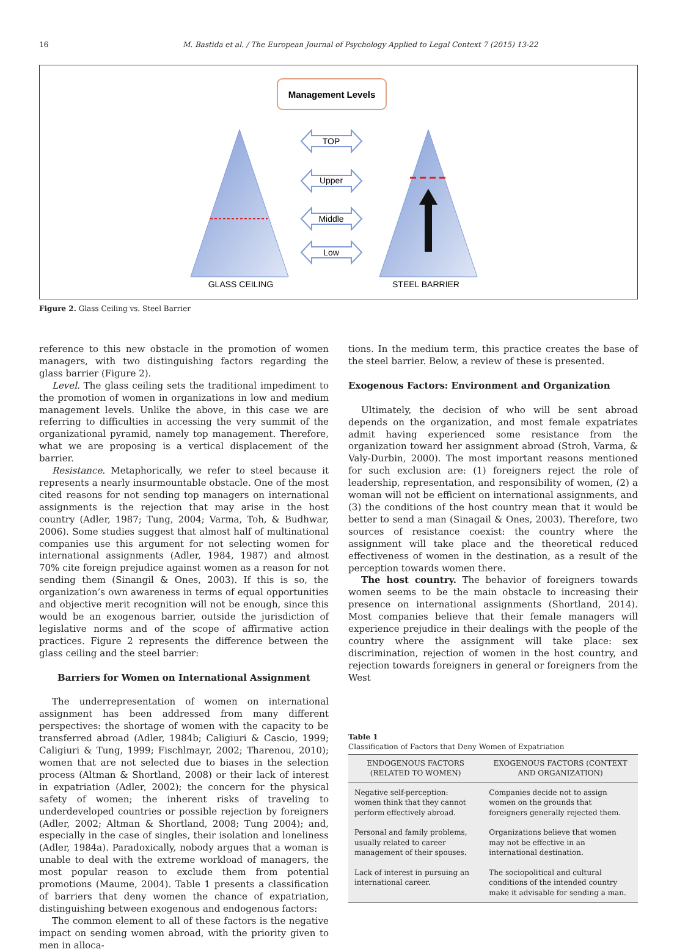16 M. Bastida et al. / The European Journal of Psychology Applied to Legal Context 7 (2015) 13-22
Management Levels
TOP
Upper
Middle
Low
GLASS CEILING
STEEL BARRIER
Figure 2. Glass Ceiling vs. Steel Barrier
reference to this new obstacle in the promotion of women managers, with two distinguishing factors regarding the glass barrier (Figure 2).
Level. The glass ceiling sets the traditional impediment to the promotion of women in organizations in low and medium management levels. Unlike the above, in this case we are referring to difficulties in accessing the very summit of the organizational pyramid, namely top management. Therefore, what we are proposing is a vertical displacement of the barrier.
Resistance. Metaphorically, we refer to steel because it represents a nearly insurmountable obstacle. One of the most cited reasons for not sending top managers on international assignments is the rejection that may arise in the host country (Adler, 1987; Tung, 2004; Varma, Toh, & Budhwar, 2006). Some studies suggest that almost half of multinational companies use this argument for not selecting women for international assignments (Adler, 1984, 1987) and almost 70% cite foreign prejudice against women as a reason for not sending them (Sinangil & Ones, 2003). If this is so, the organization’s own awareness in terms of equal opportunities and objective merit recognition will not be enough, since this would be an exogenous barrier, outside the jurisdiction of legislative norms and of the scope of affirmative action practices. Figure 2 represents the difference between the glass ceiling and the steel barrier:
Barriers for Women on International Assignment
The underrepresentation of women on international assignment has been addressed from many different perspectives: the shortage of women with the capacity to be transferred abroad (Adler, 1984b; Caligiuri & Cascio, 1999; Caligiuri & Tung, 1999; Fischlmayr, 2002; Tharenou, 2010); women that are not selected due to biases in the selection process (Altman & Shortland, 2008) or their lack of interest in expatriation (Adler, 2002); the concern for the physical safety of women; the inherent risks of traveling to underdeveloped countries or possible rejection by foreigners (Adler, 2002; Altman & Shortland, 2008; Tung 2004); and, especially in the case of singles, their isolation and loneliness (Adler, 1984a). Paradoxically, nobody argues that a woman is unable to deal with the extreme workload of managers, the most popular reason to exclude them from potential promotions (Maume, 2004). Table 1 presents a classification of barriers that deny women the chance of expatriation, distinguishing between exogenous and endogenous factors:
The common element to all of these factors is the negative impact on sending women abroad, with the priority given to men in alloca-
tions. In the medium term, this practice creates the base of the steel barrier. Below, a review of these is presented.
Exogenous Factors: Environment and Organization
Ultimately, the decision of who will be sent abroad depends on the organization, and most female expatriates admit having experienced some resistance from the organization toward her assignment abroad (Stroh, Varma, & Valy-Durbin, 2000). The most important reasons mentioned for such exclusion are: (1) foreigners reject the role of leadership, representation, and responsibility of women, (2) a woman will not be efficient on international assignments, and (3) the conditions of the host country mean that it would be better to send a man (Sinagail & Ones, 2003). Therefore, two sources of resistance coexist: the country where the assignment will take place and the theoretical reduced effectiveness of women in the destination, as a result of the perception towards women there.
The host country. The behavior of foreigners towards women seems to be the main obstacle to increasing their presence on international assignments (Shortland, 2014). Most companies believe that their female managers will experience prejudice in their dealings with the people of the country where the assignment will take place: sex discrimination, rejection of women in the host country, and rejection towards foreigners in general or foreigners from the West
Table 1
Classification of Factors that Deny Women of Expatriation
| ENDOGENOUS FACTORS (RELATED TO WOMEN) | EXOGENOUS FACTORS (CONTEXT AND ORGANIZATION) |
| --- | --- |
| Negative self-perception: women think that they cannot perform effectively abroad. | Companies decide not to assign women on the grounds that foreigners generally rejected them. |
| Personal and family problems, usually related to career management of their spouses. | Organizations believe that women may not be effective in an international destination. |
| Lack of interest in pursuing an international career. | The sociopolitical and cultural conditions of the intended country make it advisable for sending a man. |